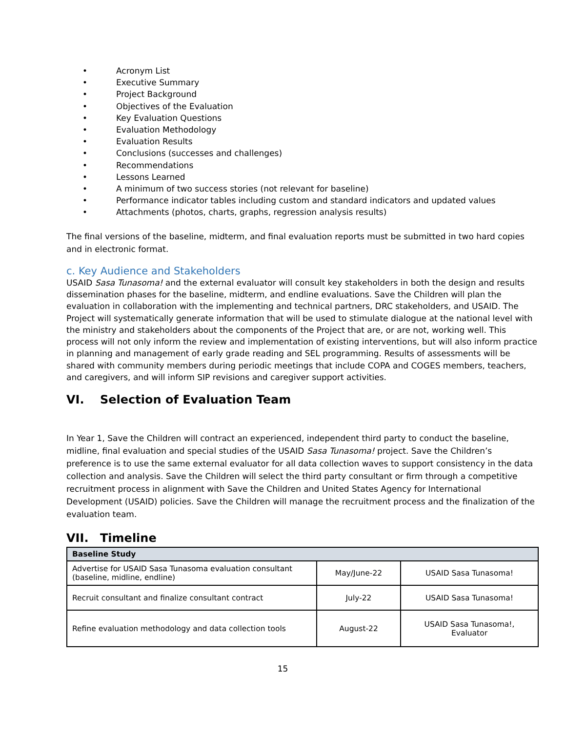• Acronym List
• Executive Summary
• Project Background
• Objectives of the Evaluation
• Key Evaluation Questions
• Evaluation Methodology
• Evaluation Results
• Conclusions (successes and challenges)
• Recommendations
• Lessons Learned
• A minimum of two success stories (not relevant for baseline)
• Performance indicator tables including custom and standard indicators and updated values
• Attachments (photos, charts, graphs, regression analysis results)
The final versions of the baseline, midterm, and final evaluation reports must be submitted in two hard copies and in electronic format.
c. Key Audience and Stakeholders
USAID Sasa Tunasoma! and the external evaluator will consult key stakeholders in both the design and results dissemination phases for the baseline, midterm, and endline evaluations. Save the Children will plan the evaluation in collaboration with the implementing and technical partners, DRC stakeholders, and USAID. The Project will systematically generate information that will be used to stimulate dialogue at the national level with the ministry and stakeholders about the components of the Project that are, or are not, working well. This process will not only inform the review and implementation of existing interventions, but will also inform practice in planning and management of early grade reading and SEL programming. Results of assessments will be shared with community members during periodic meetings that include COPA and COGES members, teachers, and caregivers, and will inform SIP revisions and caregiver support activities.
VI. Selection of Evaluation Team
In Year 1, Save the Children will contract an experienced, independent third party to conduct the baseline, midline, final evaluation and special studies of the USAID Sasa Tunasoma! project. Save the Children’s preference is to use the same external evaluator for all data collection waves to support consistency in the data collection and analysis. Save the Children will select the third party consultant or firm through a competitive recruitment process in alignment with Save the Children and United States Agency for International Development (USAID) policies. Save the Children will manage the recruitment process and the finalization of the evaluation team.
VII. Timeline
| Baseline Study | | |
| --- | --- | --- |
| Advertise for USAID Sasa Tunasoma evaluation consultant (baseline, midline, endline) | May/June-22 | USAID Sasa Tunasoma! |
| Recruit consultant and finalize consultant contract | July-22 | USAID Sasa Tunasoma! |
| Refine evaluation methodology and data collection tools | August-22 | USAID Sasa Tunasoma!, Evaluator |
15